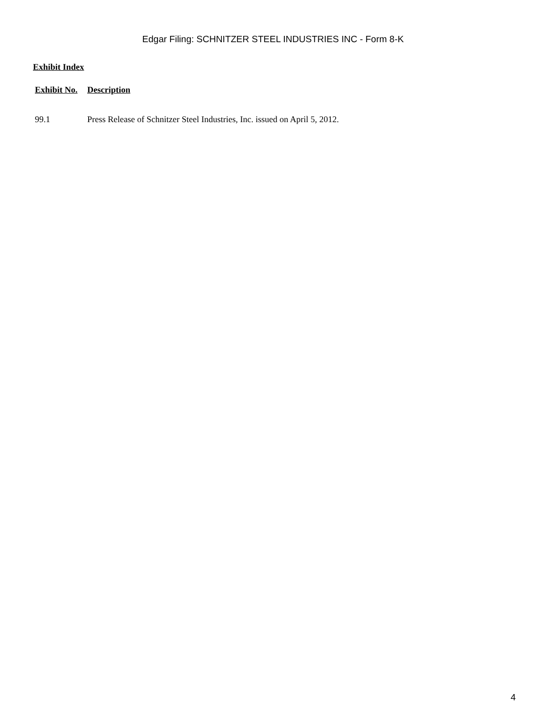Edgar Filing: SCHNITZER STEEL INDUSTRIES INC - Form 8-K
Exhibit Index
| Exhibit No. | Description |
| --- | --- |
| 99.1 | Press Release of Schnitzer Steel Industries, Inc. issued on April 5, 2012. |
4